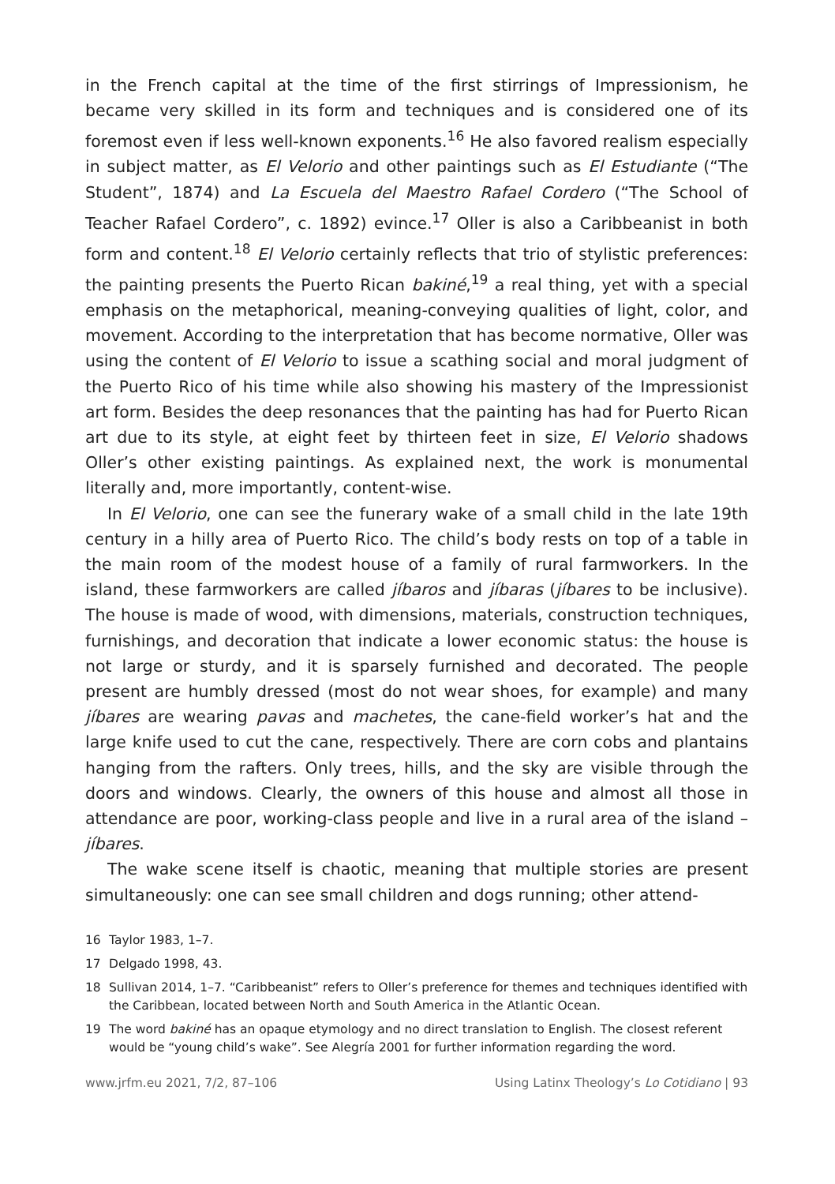in the French capital at the time of the first stirrings of Impressionism, he became very skilled in its form and techniques and is considered one of its foremost even if less well-known exponents.<sup>16</sup> He also favored realism especially in subject matter, as El Velorio and other paintings such as El Estudiante (“The Student”, 1874) and La Escuela del Maestro Rafael Cordero (“The School of Teacher Rafael Cordero”, c. 1892) evince.<sup>17</sup> Oller is also a Caribbeanist in both form and content.<sup>18</sup> El Velorio certainly reflects that trio of stylistic preferences: the painting presents the Puerto Rican bakiné,<sup>19</sup> a real thing, yet with a special emphasis on the metaphorical, meaning-conveying qualities of light, color, and movement. According to the interpretation that has become normative, Oller was using the content of El Velorio to issue a scathing social and moral judgment of the Puerto Rico of his time while also showing his mastery of the Impressionist art form. Besides the deep resonances that the painting has had for Puerto Rican art due to its style, at eight feet by thirteen feet in size, El Velorio shadows Oller’s other existing paintings. As explained next, the work is monumental literally and, more importantly, content-wise.
In El Velorio, one can see the funerary wake of a small child in the late 19th century in a hilly area of Puerto Rico. The child’s body rests on top of a table in the main room of the modest house of a family of rural farmworkers. In the island, these farmworkers are called jíbaros and jíbaras (jíbares to be inclusive). The house is made of wood, with dimensions, materials, construction techniques, furnishings, and decoration that indicate a lower economic status: the house is not large or sturdy, and it is sparsely furnished and decorated. The people present are humbly dressed (most do not wear shoes, for example) and many jíbares are wearing pavas and machetes, the cane-field worker’s hat and the large knife used to cut the cane, respectively. There are corn cobs and plantains hanging from the rafters. Only trees, hills, and the sky are visible through the doors and windows. Clearly, the owners of this house and almost all those in attendance are poor, working-class people and live in a rural area of the island – jíbares.
The wake scene itself is chaotic, meaning that multiple stories are present simultaneously: one can see small children and dogs running; other attend-
16 Taylor 1983, 1–7.
17 Delgado 1998, 43.
18 Sullivan 2014, 1–7. “Caribbeanist” refers to Oller’s preference for themes and techniques identified with the Caribbean, located between North and South America in the Atlantic Ocean.
19 The word bakiné has an opaque etymology and no direct translation to English. The closest referent would be “young child’s wake”. See Alegría 2001 for further information regarding the word.
www.jrfm.eu 2021, 7/2, 87–106 Using Latinx Theology’s Lo Cotidiano | 93